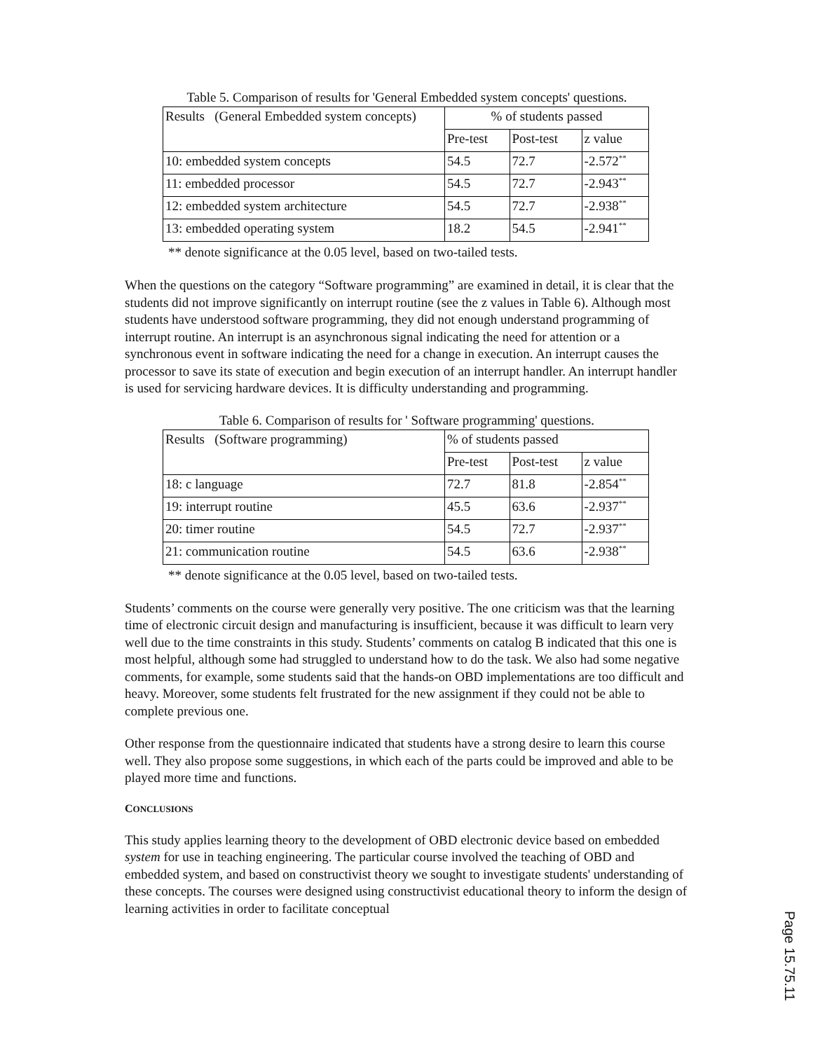Table 5. Comparison of results for 'General Embedded system concepts' questions.
| Results (General Embedded system concepts) | % of students passed | | |
| | Pre-test | Post-test | z value |
| 10: embedded system concepts | 54.5 | 72.7 | -2.572<sup>**</sup> |
| 11: embedded processor | 54.5 | 72.7 | -2.943<sup>**</sup> |
| 12: embedded system architecture | 54.5 | 72.7 | -2.938<sup>**</sup> |
| 13: embedded operating system | 18.2 | 54.5 | -2.941<sup>**</sup> |
** denote significance at the 0.05 level, based on two-tailed tests.
When the questions on the category “Software programming” are examined in detail, it is clear that the students did not improve significantly on interrupt routine (see the z values in Table 6). Although most students have understood software programming, they did not enough understand programming of interrupt routine. An interrupt is an asynchronous signal indicating the need for attention or a synchronous event in software indicating the need for a change in execution. An interrupt causes the processor to save its state of execution and begin execution of an interrupt handler. An interrupt handler is used for servicing hardware devices. It is difficulty understanding and programming.
Table 6. Comparison of results for ' Software programming' questions.
| Results (Software programming) | % of students passed | | |
| | Pre-test | Post-test | z value |
| 18: c language | 72.7 | 81.8 | -2.854<sup>**</sup> |
| 19: interrupt routine | 45.5 | 63.6 | -2.937<sup>**</sup> |
| 20: timer routine | 54.5 | 72.7 | -2.937<sup>**</sup> |
| 21: communication routine | 54.5 | 63.6 | -2.938<sup>**</sup> |
** denote significance at the 0.05 level, based on two-tailed tests.
Students’ comments on the course were generally very positive. The one criticism was that the learning time of electronic circuit design and manufacturing is insufficient, because it was difficult to learn very well due to the time constraints in this study. Students’ comments on catalog B indicated that this one is most helpful, although some had struggled to understand how to do the task. We also had some negative comments, for example, some students said that the hands-on OBD implementations are too difficult and heavy. Moreover, some students felt frustrated for the new assignment if they could not be able to complete previous one.
Other response from the questionnaire indicated that students have a strong desire to learn this course well. They also propose some suggestions, in which each of the parts could be improved and able to be played more time and functions.
CONCLUSIONS
This study applies learning theory to the development of OBD electronic device based on embedded system for use in teaching engineering. The particular course involved the teaching of OBD and embedded system, and based on constructivist theory we sought to investigate students' understanding of these concepts. The courses were designed using constructivist educational theory to inform the design of learning activities in order to facilitate conceptual
Page 15.75.11